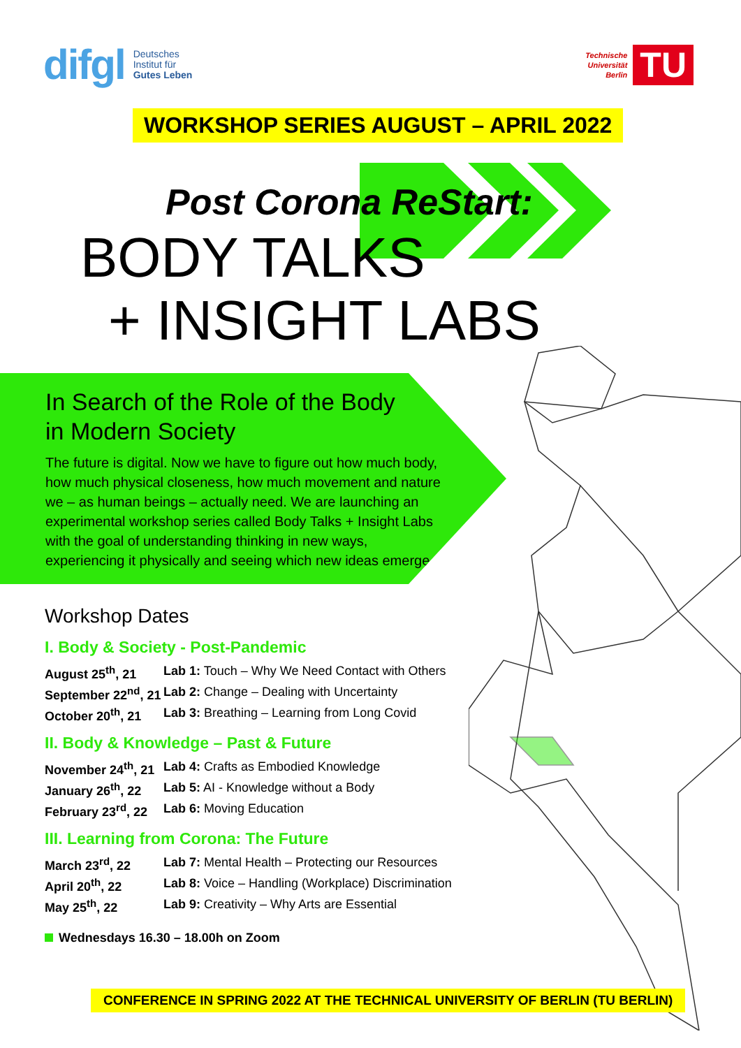difgl Deutsches
Institut für
Gutes Leben
Technische
Universität
Berlin TU
WORKSHOP SERIES AUGUST – APRIL 2022
Post Corona ReStart:
BODY TALKS
+ INSIGHT LABS
In Search of the Role of the Body
in Modern Society
The future is digital. Now we have to figure out how much body, how much physical closeness, how much movement and nature we – as human beings – actually need. We are launching an experimental workshop series called Body Talks + Insight Labs with the goal of understanding thinking in new ways, experiencing it physically and seeing which new ideas emerge.
Workshop Dates
I. Body & Society - Post-Pandemic
| August 25<sup>th</sup>, 21 | Lab 1: Touch – Why We Need Contact with Others |
| September 22<sup>nd</sup>, 21 | Lab 2: Change – Dealing with Uncertainty |
| October 20<sup>th</sup>, 21 | Lab 3: Breathing – Learning from Long Covid |
II. Body & Knowledge – Past & Future
| November 24<sup>th</sup>, 21 | Lab 4: Crafts as Embodied Knowledge |
| January 26<sup>th</sup>, 22 | Lab 5: AI - Knowledge without a Body |
| February 23<sup>rd</sup>, 22 | Lab 6: Moving Education |
III. Learning from Corona: The Future
| March 23<sup>rd</sup>, 22 | Lab 7: Mental Health – Protecting our Resources |
| April 20<sup>th</sup>, 22 | Lab 8: Voice – Handling (Workplace) Discrimination |
| May 25<sup>th</sup>, 22 | Lab 9: Creativity – Why Arts are Essential |
Wednesdays 16.30 – 18.00h on Zoom
CONFERENCE IN SPRING 2022 AT THE TECHNICAL UNIVERSITY OF BERLIN (TU BERLIN)